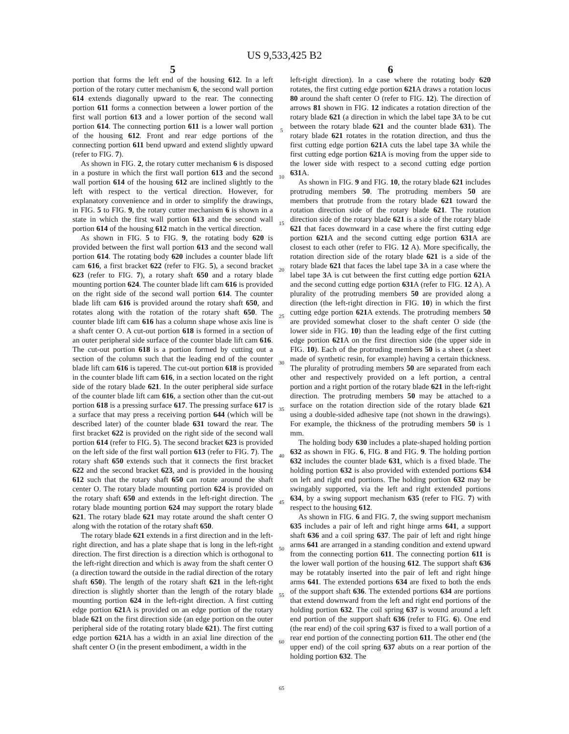US 9,533,425 B2
5
portion that forms the left end of the housing 612. In a left portion of the rotary cutter mechanism 6, the second wall portion 614 extends diagonally upward to the rear. The connecting portion 611 forms a connection between a lower portion of the first wall portion 613 and a lower portion of the second wall portion 614. The connecting portion 611 is a lower wall portion of the housing 612. Front and rear edge portions of the connecting portion 611 bend upward and extend slightly upward (refer to FIG. 7).
As shown in FIG. 2, the rotary cutter mechanism 6 is disposed in a posture in which the first wall portion 613 and the second wall portion 614 of the housing 612 are inclined slightly to the left with respect to the vertical direction. However, for explanatory convenience and in order to simplify the drawings, in FIG. 5 to FIG. 9, the rotary cutter mechanism 6 is shown in a state in which the first wall portion 613 and the second wall portion 614 of the housing 612 match in the vertical direction.
As shown in FIG. 5 to FIG. 9, the rotating body 620 is provided between the first wall portion 613 and the second wall portion 614. The rotating body 620 includes a counter blade lift cam 616, a first bracket 622 (refer to FIG. 5), a second bracket 623 (refer to FIG. 7), a rotary shaft 650 and a rotary blade mounting portion 624. The counter blade lift cam 616 is provided on the right side of the second wall portion 614. The counter blade lift cam 616 is provided around the rotary shaft 650, and rotates along with the rotation of the rotary shaft 650. The counter blade lift cam 616 has a column shape whose axis line is a shaft center O. A cut-out portion 618 is formed in a section of an outer peripheral side surface of the counter blade lift cam 616. The cut-out portion 618 is a portion formed by cutting out a section of the column such that the leading end of the counter blade lift cam 616 is tapered. The cut-out portion 618 is provided in the counter blade lift cam 616, in a section located on the right side of the rotary blade 621. In the outer peripheral side surface of the counter blade lift cam 616, a section other than the cut-out portion 618 is a pressing surface 617. The pressing surface 617 is a surface that may press a receiving portion 644 (which will be described later) of the counter blade 631 toward the rear. The first bracket 622 is provided on the right side of the second wall portion 614 (refer to FIG. 5). The second bracket 623 is provided on the left side of the first wall portion 613 (refer to FIG. 7). The rotary shaft 650 extends such that it connects the first bracket 622 and the second bracket 623, and is provided in the housing 612 such that the rotary shaft 650 can rotate around the shaft center O. The rotary blade mounting portion 624 is provided on the rotary shaft 650 and extends in the left-right direction. The rotary blade mounting portion 624 may support the rotary blade 621. The rotary blade 621 may rotate around the shaft center O along with the rotation of the rotary shaft 650.
The rotary blade 621 extends in a first direction and in the left-right direction, and has a plate shape that is long in the left-right direction. The first direction is a direction which is orthogonal to the left-right direction and which is away from the shaft center O (a direction toward the outside in the radial direction of the rotary shaft 650). The length of the rotary shaft 621 in the left-right direction is slightly shorter than the length of the rotary blade mounting portion 624 in the left-right direction. A first cutting edge portion 621 A is provided on an edge portion of the rotary blade 621 on the first direction side (an edge portion on the outer peripheral side of the rotating rotary blade 621). The first cutting edge portion 621 A has a width in an axial line direction of the shaft center O (in the present embodiment, a width in the
5
10
15
20
25
30
35
40
45
50
55
60
65
6
left-right direction). In a case where the rotating body 620 rotates, the first cutting edge portion 621 A draws a rotation locus 80 around the shaft center O (refer to FIG. 12). The direction of arrows 81 shown in FIG. 12 indicates a rotation direction of the rotary blade 621 (a direction in which the label tape 3 A to be cut between the rotary blade 621 and the counter blade 631). The rotary blade 621 rotates in the rotation direction, and thus the first cutting edge portion 621 A cuts the label tape 3 A while the first cutting edge portion 621 A is moving from the upper side to the lower side with respect to a second cutting edge portion 631 A.
As shown in FIG. 9 and FIG. 10, the rotary blade 621 includes protruding members 50. The protruding members 50 are members that protrude from the rotary blade 621 toward the rotation direction side of the rotary blade 621. The rotation direction side of the rotary blade 621 is a side of the rotary blade 621 that faces downward in a case where the first cutting edge portion 621 A and the second cutting edge portion 631 A are closest to each other (refer to FIG. 12 A). More specifically, the rotation direction side of the rotary blade 621 is a side of the rotary blade 621 that faces the label tape 3 A in a case where the label tape 3 A is cut between the first cutting edge portion 621 A and the second cutting edge portion 631 A (refer to FIG. 12 A). A plurality of the protruding members 50 are provided along a direction (the left-right direction in FIG. 10) in which the first cutting edge portion 621 A extends. The protruding members 50 are provided somewhat closer to the shaft center O side (the lower side in FIG. 10) than the leading edge of the first cutting edge portion 621 A on the first direction side (the upper side in FIG. 10). Each of the protruding members 50 is a sheet (a sheet made of synthetic resin, for example) having a certain thickness. The plurality of protruding members 50 are separated from each other and respectively provided on a left portion, a central portion and a right portion of the rotary blade 621 in the left-right direction. The protruding members 50 may be attached to a surface on the rotation direction side of the rotary blade 621 using a double-sided adhesive tape (not shown in the drawings). For example, the thickness of the protruding members 50 is 1 mm.
The holding body 630 includes a plate-shaped holding portion 632 as shown in FIG. 6, FIG. 8 and FIG. 9. The holding portion 632 includes the counter blade 631, which is a fixed blade. The holding portion 632 is also provided with extended portions 634 on left and right end portions. The holding portion 632 may be swingably supported, via the left and right extended portions 634, by a swing support mechanism 635 (refer to FIG. 7) with respect to the housing 612.
As shown in FIG. 6 and FIG. 7, the swing support mechanism 635 includes a pair of left and right hinge arms 641, a support shaft 636 and a coil spring 637. The pair of left and right hinge arms 641 are arranged in a standing condition and extend upward from the connecting portion 611. The connecting portion 611 is the lower wall portion of the housing 612. The support shaft 636 may be rotatably inserted into the pair of left and right hinge arms 641. The extended portions 634 are fixed to both the ends of the support shaft 636. The extended portions 634 are portions that extend downward from the left and right end portions of the holding portion 632. The coil spring 637 is wound around a left end portion of the support shaft 636 (refer to FIG. 6). One end (the rear end) of the coil spring 637 is fixed to a wall portion of a rear end portion of the connecting portion 611. The other end (the upper end) of the coil spring 637 abuts on a rear portion of the holding portion 632. The